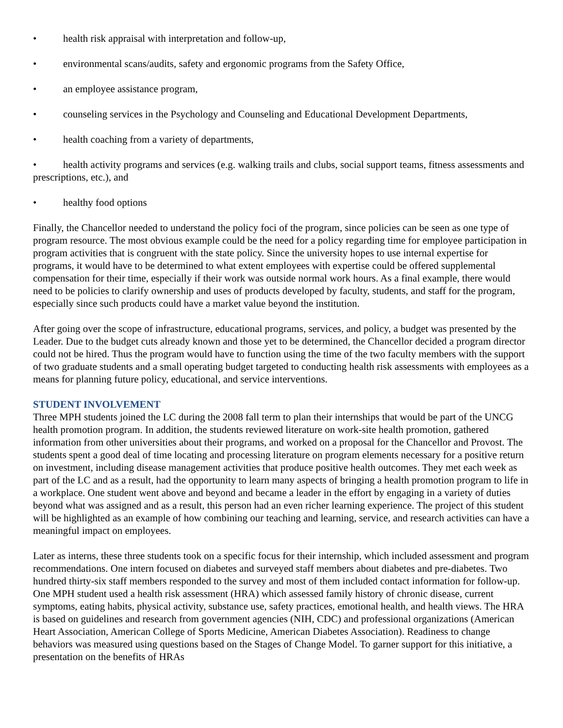• health risk appraisal with interpretation and follow-up,
• environmental scans/audits, safety and ergonomic programs from the Safety Office,
• an employee assistance program,
• counseling services in the Psychology and Counseling and Educational Development Departments,
• health coaching from a variety of departments,
• health activity programs and services (e.g. walking trails and clubs, social support teams, fitness assessments and prescriptions, etc.), and
• healthy food options
Finally, the Chancellor needed to understand the policy foci of the program, since policies can be seen as one type of program resource. The most obvious example could be the need for a policy regarding time for employee participation in program activities that is congruent with the state policy. Since the university hopes to use internal expertise for programs, it would have to be determined to what extent employees with expertise could be offered supplemental compensation for their time, especially if their work was outside normal work hours. As a final example, there would need to be policies to clarify ownership and uses of products developed by faculty, students, and staff for the program, especially since such products could have a market value beyond the institution.
After going over the scope of infrastructure, educational programs, services, and policy, a budget was presented by the Leader. Due to the budget cuts already known and those yet to be determined, the Chancellor decided a program director could not be hired. Thus the program would have to function using the time of the two faculty members with the support of two graduate students and a small operating budget targeted to conducting health risk assessments with employees as a means for planning future policy, educational, and service interventions.
STUDENT INVOLVEMENT
Three MPH students joined the LC during the 2008 fall term to plan their internships that would be part of the UNCG health promotion program. In addition, the students reviewed literature on work-site health promotion, gathered information from other universities about their programs, and worked on a proposal for the Chancellor and Provost. The students spent a good deal of time locating and processing literature on program elements necessary for a positive return on investment, including disease management activities that produce positive health outcomes. They met each week as part of the LC and as a result, had the opportunity to learn many aspects of bringing a health promotion program to life in a workplace. One student went above and beyond and became a leader in the effort by engaging in a variety of duties beyond what was assigned and as a result, this person had an even richer learning experience. The project of this student will be highlighted as an example of how combining our teaching and learning, service, and research activities can have a meaningful impact on employees.
Later as interns, these three students took on a specific focus for their internship, which included assessment and program recommendations. One intern focused on diabetes and surveyed staff members about diabetes and pre-diabetes. Two hundred thirty-six staff members responded to the survey and most of them included contact information for follow-up. One MPH student used a health risk assessment (HRA) which assessed family history of chronic disease, current symptoms, eating habits, physical activity, substance use, safety practices, emotional health, and health views. The HRA is based on guidelines and research from government agencies (NIH, CDC) and professional organizations (American Heart Association, American College of Sports Medicine, American Diabetes Association). Readiness to change behaviors was measured using questions based on the Stages of Change Model. To garner support for this initiative, a presentation on the benefits of HRAs